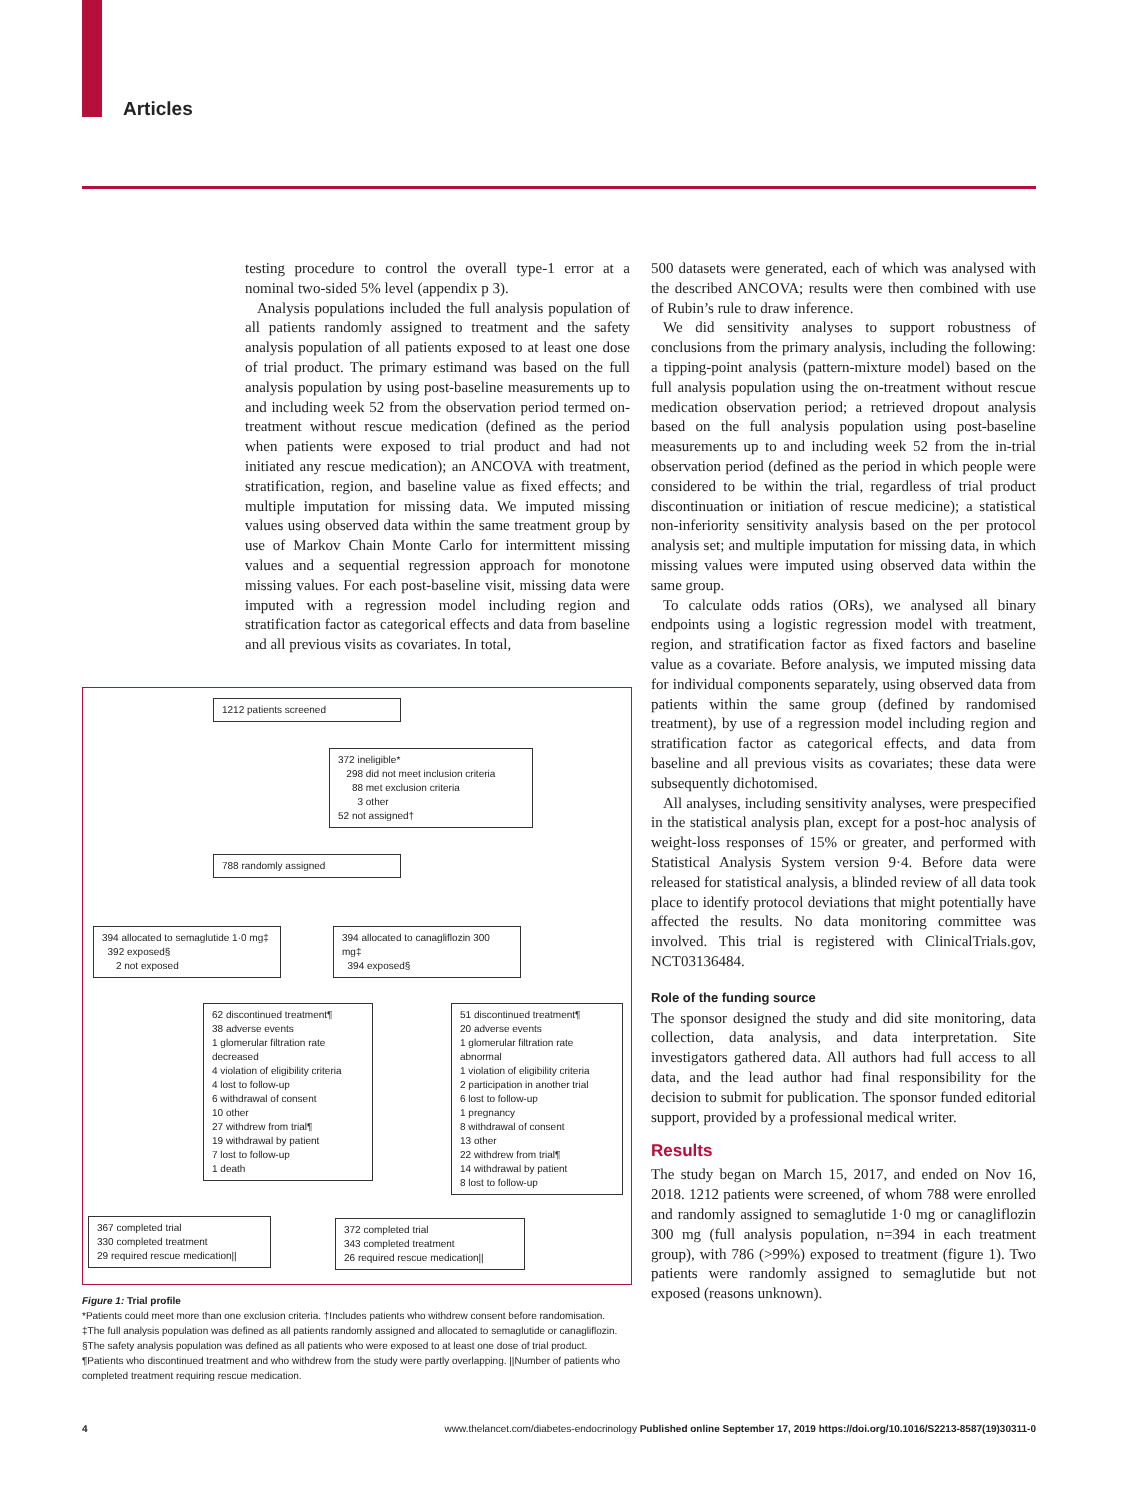Articles
testing procedure to control the overall type-1 error at a nominal two-sided 5% level (appendix p 3).
Analysis populations included the full analysis population of all patients randomly assigned to treatment and the safety analysis population of all patients exposed to at least one dose of trial product. The primary estimand was based on the full analysis population by using post-baseline measurements up to and including week 52 from the observation period termed on-treatment without rescue medication (defined as the period when patients were exposed to trial product and had not initiated any rescue medication); an ANCOVA with treatment, stratification, region, and baseline value as fixed effects; and multiple imputation for missing data. We imputed missing values using observed data within the same treatment group by use of Markov Chain Monte Carlo for intermittent missing values and a sequential regression approach for monotone missing values. For each post-baseline visit, missing data were imputed with a regression model including region and stratification factor as categorical effects and data from baseline and all previous visits as covariates. In total,
1212 patients screened
372 ineligible*
298 did not meet inclusion criteria
88 met exclusion criteria
3 other
52 not assigned†
788 randomly assigned
394 allocated to semaglutide 1·0 mg‡
392 exposed§
2 not exposed
394 allocated to canagliflozin 300 mg‡
394 exposed§
62 discontinued treatment¶
38 adverse events
1 glomerular filtration rate decreased
4 violation of eligibility criteria
4 lost to follow-up
6 withdrawal of consent
10 other
27 withdrew from trial¶
19 withdrawal by patient
7 lost to follow-up
1 death
51 discontinued treatment¶
20 adverse events
1 glomerular filtration rate abnormal
1 violation of eligibility criteria
2 participation in another trial
6 lost to follow-up
1 pregnancy
8 withdrawal of consent
13 other
22 withdrew from trial¶
14 withdrawal by patient
8 lost to follow-up
367 completed trial
330 completed treatment
29 required rescue medication||
372 completed trial
343 completed treatment
26 required rescue medication||
Figure 1: Trial profile
*Patients could meet more than one exclusion criteria. †Includes patients who withdrew consent before randomisation. ‡The full analysis population was defined as all patients randomly assigned and allocated to semaglutide or canagliflozin. §The safety analysis population was defined as all patients who were exposed to at least one dose of trial product. ¶Patients who discontinued treatment and who withdrew from the study were partly overlapping. ||Number of patients who completed treatment requiring rescue medication.
500 datasets were generated, each of which was analysed with the described ANCOVA; results were then combined with use of Rubin’s rule to draw inference.
We did sensitivity analyses to support robustness of conclusions from the primary analysis, including the following: a tipping-point analysis (pattern-mixture model) based on the full analysis population using the on-treatment without rescue medication observation period; a retrieved dropout analysis based on the full analysis population using post-baseline measurements up to and including week 52 from the in-trial observation period (defined as the period in which people were considered to be within the trial, regardless of trial product discontinuation or initiation of rescue medicine); a statistical non-inferiority sensitivity analysis based on the per protocol analysis set; and multiple imputation for missing data, in which missing values were imputed using observed data within the same group.
To calculate odds ratios (ORs), we analysed all binary endpoints using a logistic regression model with treatment, region, and stratification factor as fixed factors and baseline value as a covariate. Before analysis, we imputed missing data for individual components separately, using observed data from patients within the same group (defined by randomised treatment), by use of a regression model including region and stratification factor as categorical effects, and data from baseline and all previous visits as covariates; these data were subsequently dichotomised.
All analyses, including sensitivity analyses, were prespecified in the statistical analysis plan, except for a post-hoc analysis of weight-loss responses of 15% or greater, and performed with Statistical Analysis System version 9·4. Before data were released for statistical analysis, a blinded review of all data took place to identify protocol deviations that might potentially have affected the results. No data monitoring committee was involved. This trial is registered with ClinicalTrials.gov, NCT03136484.
Role of the funding source
The sponsor designed the study and did site monitoring, data collection, data analysis, and data interpretation. Site investigators gathered data. All authors had full access to all data, and the lead author had final responsibility for the decision to submit for publication. The sponsor funded editorial support, provided by a professional medical writer.
Results
The study began on March 15, 2017, and ended on Nov 16, 2018. 1212 patients were screened, of whom 788 were enrolled and randomly assigned to semaglutide 1·0 mg or canagliflozin 300 mg (full analysis population, n=394 in each treatment group), with 786 (>99%) exposed to treatment (figure 1). Two patients were randomly assigned to semaglutide but not exposed (reasons unknown).
4 www.thelancet.com/diabetes-endocrinology Published online September 17, 2019 https://doi.org/10.1016/S2213-8587(19)30311-0